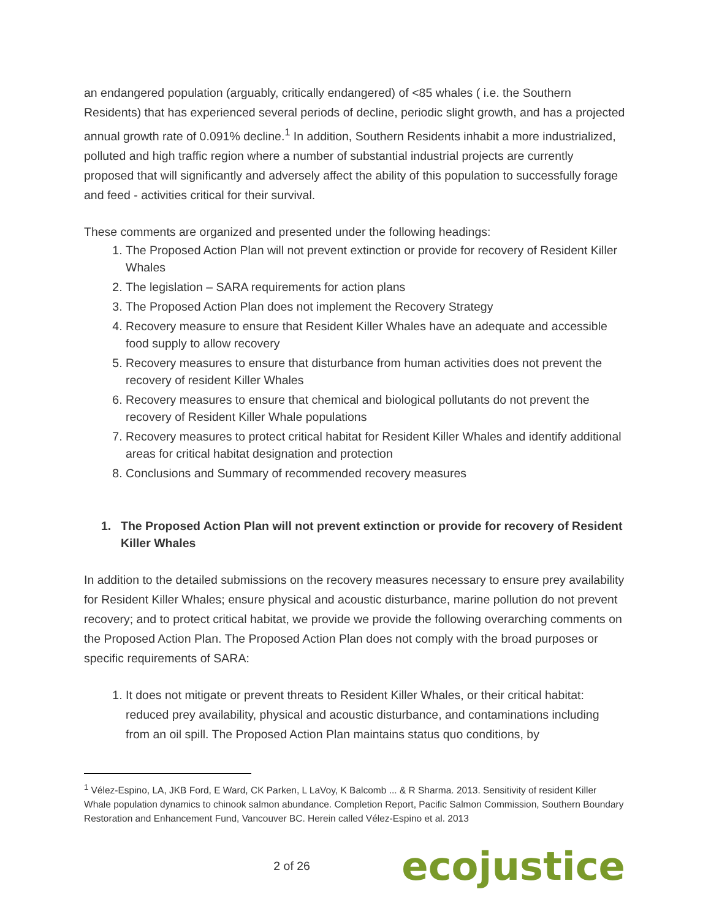an endangered population (arguably, critically endangered) of <85 whales ( i.e. the Southern Residents) that has experienced several periods of decline, periodic slight growth, and has a projected annual growth rate of 0.091% decline.<sup>1</sup> In addition, Southern Residents inhabit a more industrialized, polluted and high traffic region where a number of substantial industrial projects are currently proposed that will significantly and adversely affect the ability of this population to successfully forage and feed - activities critical for their survival.
These comments are organized and presented under the following headings:
1. The Proposed Action Plan will not prevent extinction or provide for recovery of Resident Killer Whales
2. The legislation – SARA requirements for action plans
3. The Proposed Action Plan does not implement the Recovery Strategy
4. Recovery measure to ensure that Resident Killer Whales have an adequate and accessible food supply to allow recovery
5. Recovery measures to ensure that disturbance from human activities does not prevent the recovery of resident Killer Whales
6. Recovery measures to ensure that chemical and biological pollutants do not prevent the recovery of Resident Killer Whale populations
7. Recovery measures to protect critical habitat for Resident Killer Whales and identify additional areas for critical habitat designation and protection
8. Conclusions and Summary of recommended recovery measures
1. The Proposed Action Plan will not prevent extinction or provide for recovery of Resident Killer Whales
In addition to the detailed submissions on the recovery measures necessary to ensure prey availability for Resident Killer Whales; ensure physical and acoustic disturbance, marine pollution do not prevent recovery; and to protect critical habitat, we provide we provide the following overarching comments on the Proposed Action Plan. The Proposed Action Plan does not comply with the broad purposes or specific requirements of SARA:
1. It does not mitigate or prevent threats to Resident Killer Whales, or their critical habitat: reduced prey availability, physical and acoustic disturbance, and contaminations including from an oil spill. The Proposed Action Plan maintains status quo conditions, by
<sup>1</sup> Vélez-Espino, LA, JKB Ford, E Ward, CK Parken, L LaVoy, K Balcomb ... & R Sharma. 2013. Sensitivity of resident Killer Whale population dynamics to chinook salmon abundance. Completion Report, Pacific Salmon Commission, Southern Boundary Restoration and Enhancement Fund, Vancouver BC. Herein called Vélez-Espino et al. 2013
2 of 26
ecojustice